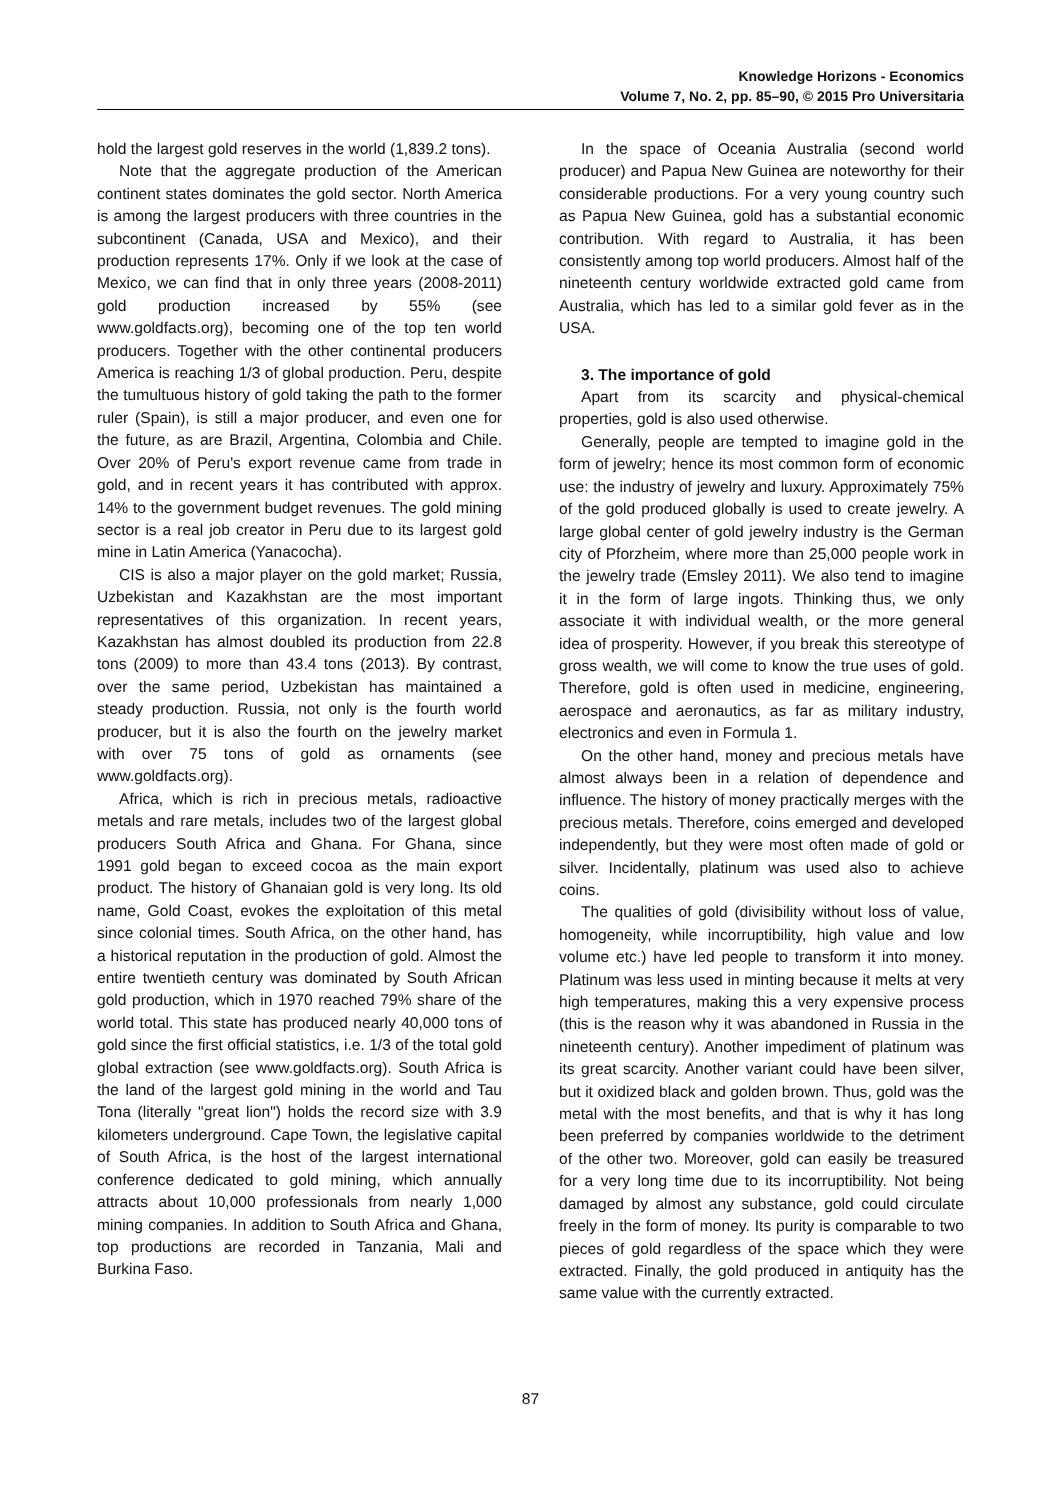Knowledge Horizons - Economics
Volume 7, No. 2, pp. 85–90, © 2015 Pro Universitaria
hold the largest gold reserves in the world (1,839.2 tons).
Note that the aggregate production of the American continent states dominates the gold sector. North America is among the largest producers with three countries in the subcontinent (Canada, USA and Mexico), and their production represents 17%. Only if we look at the case of Mexico, we can find that in only three years (2008-2011) gold production increased by 55% (see www.goldfacts.org), becoming one of the top ten world producers. Together with the other continental producers America is reaching 1/3 of global production. Peru, despite the tumultuous history of gold taking the path to the former ruler (Spain), is still a major producer, and even one for the future, as are Brazil, Argentina, Colombia and Chile. Over 20% of Peru's export revenue came from trade in gold, and in recent years it has contributed with approx. 14% to the government budget revenues. The gold mining sector is a real job creator in Peru due to its largest gold mine in Latin America (Yanacocha).
CIS is also a major player on the gold market; Russia, Uzbekistan and Kazakhstan are the most important representatives of this organization. In recent years, Kazakhstan has almost doubled its production from 22.8 tons (2009) to more than 43.4 tons (2013). By contrast, over the same period, Uzbekistan has maintained a steady production. Russia, not only is the fourth world producer, but it is also the fourth on the jewelry market with over 75 tons of gold as ornaments (see www.goldfacts.org).
Africa, which is rich in precious metals, radioactive metals and rare metals, includes two of the largest global producers South Africa and Ghana. For Ghana, since 1991 gold began to exceed cocoa as the main export product. The history of Ghanaian gold is very long. Its old name, Gold Coast, evokes the exploitation of this metal since colonial times. South Africa, on the other hand, has a historical reputation in the production of gold. Almost the entire twentieth century was dominated by South African gold production, which in 1970 reached 79% share of the world total. This state has produced nearly 40,000 tons of gold since the first official statistics, i.e. 1/3 of the total gold global extraction (see www.goldfacts.org). South Africa is the land of the largest gold mining in the world and Tau Tona (literally "great lion") holds the record size with 3.9 kilometers underground. Cape Town, the legislative capital of South Africa, is the host of the largest international conference dedicated to gold mining, which annually attracts about 10,000 professionals from nearly 1,000 mining companies. In addition to South Africa and Ghana, top productions are recorded in Tanzania, Mali and Burkina Faso.
In the space of Oceania Australia (second world producer) and Papua New Guinea are noteworthy for their considerable productions. For a very young country such as Papua New Guinea, gold has a substantial economic contribution. With regard to Australia, it has been consistently among top world producers. Almost half of the nineteenth century worldwide extracted gold came from Australia, which has led to a similar gold fever as in the USA.
3. The importance of gold
Apart from its scarcity and physical-chemical properties, gold is also used otherwise.
Generally, people are tempted to imagine gold in the form of jewelry; hence its most common form of economic use: the industry of jewelry and luxury. Approximately 75% of the gold produced globally is used to create jewelry. A large global center of gold jewelry industry is the German city of Pforzheim, where more than 25,000 people work in the jewelry trade (Emsley 2011). We also tend to imagine it in the form of large ingots. Thinking thus, we only associate it with individual wealth, or the more general idea of prosperity. However, if you break this stereotype of gross wealth, we will come to know the true uses of gold. Therefore, gold is often used in medicine, engineering, aerospace and aeronautics, as far as military industry, electronics and even in Formula 1.
On the other hand, money and precious metals have almost always been in a relation of dependence and influence. The history of money practically merges with the precious metals. Therefore, coins emerged and developed independently, but they were most often made of gold or silver. Incidentally, platinum was used also to achieve coins.
The qualities of gold (divisibility without loss of value, homogeneity, while incorruptibility, high value and low volume etc.) have led people to transform it into money. Platinum was less used in minting because it melts at very high temperatures, making this a very expensive process (this is the reason why it was abandoned in Russia in the nineteenth century). Another impediment of platinum was its great scarcity. Another variant could have been silver, but it oxidized black and golden brown. Thus, gold was the metal with the most benefits, and that is why it has long been preferred by companies worldwide to the detriment of the other two. Moreover, gold can easily be treasured for a very long time due to its incorruptibility. Not being damaged by almost any substance, gold could circulate freely in the form of money. Its purity is comparable to two pieces of gold regardless of the space which they were extracted. Finally, the gold produced in antiquity has the same value with the currently extracted.
87